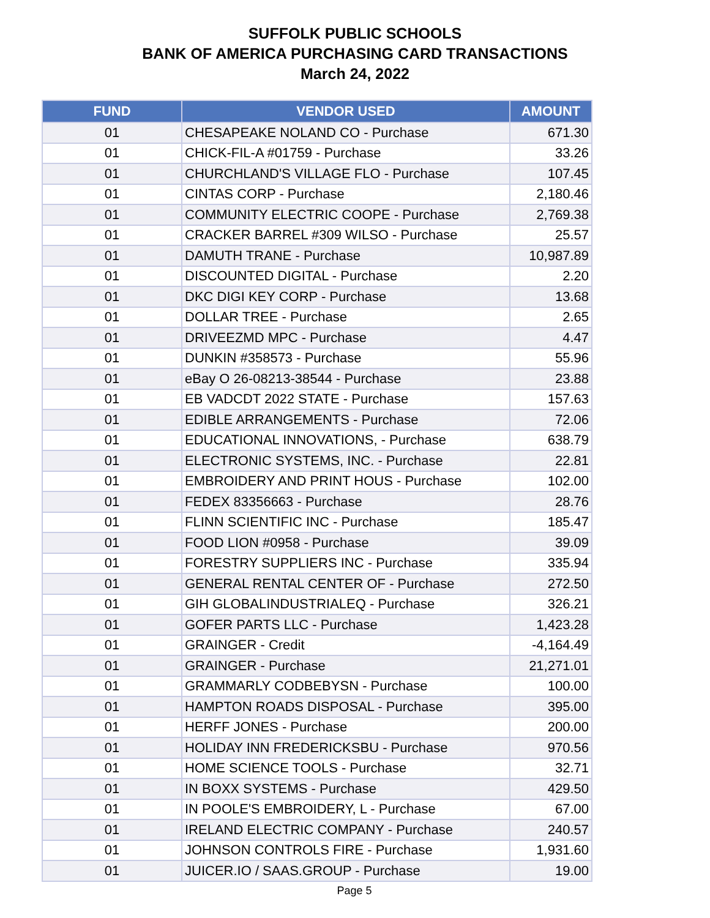SUFFOLK PUBLIC SCHOOLS
BANK OF AMERICA PURCHASING CARD TRANSACTIONS
March 24, 2022
| FUND | VENDOR USED | AMOUNT |
| --- | --- | --- |
| 01 | CHESAPEAKE NOLAND CO - Purchase | 671.30 |
| 01 | CHICK-FIL-A #01759 - Purchase | 33.26 |
| 01 | CHURCHLAND'S VILLAGE FLO - Purchase | 107.45 |
| 01 | CINTAS CORP - Purchase | 2,180.46 |
| 01 | COMMUNITY ELECTRIC COOPE - Purchase | 2,769.38 |
| 01 | CRACKER BARREL #309 WILSO - Purchase | 25.57 |
| 01 | DAMUTH TRANE - Purchase | 10,987.89 |
| 01 | DISCOUNTED DIGITAL - Purchase | 2.20 |
| 01 | DKC DIGI KEY CORP - Purchase | 13.68 |
| 01 | DOLLAR TREE - Purchase | 2.65 |
| 01 | DRIVEEZMD MPC - Purchase | 4.47 |
| 01 | DUNKIN #358573 - Purchase | 55.96 |
| 01 | eBay O 26-08213-38544 - Purchase | 23.88 |
| 01 | EB VADCDT 2022 STATE - Purchase | 157.63 |
| 01 | EDIBLE ARRANGEMENTS - Purchase | 72.06 |
| 01 | EDUCATIONAL INNOVATIONS, - Purchase | 638.79 |
| 01 | ELECTRONIC SYSTEMS, INC. - Purchase | 22.81 |
| 01 | EMBROIDERY AND PRINT HOUS - Purchase | 102.00 |
| 01 | FEDEX 83356663 - Purchase | 28.76 |
| 01 | FLINN SCIENTIFIC INC - Purchase | 185.47 |
| 01 | FOOD LION #0958 - Purchase | 39.09 |
| 01 | FORESTRY SUPPLIERS INC - Purchase | 335.94 |
| 01 | GENERAL RENTAL CENTER OF - Purchase | 272.50 |
| 01 | GIH GLOBALINDUSTRIALEQ - Purchase | 326.21 |
| 01 | GOFER PARTS LLC - Purchase | 1,423.28 |
| 01 | GRAINGER - Credit | -4,164.49 |
| 01 | GRAINGER - Purchase | 21,271.01 |
| 01 | GRAMMARLY CODBEBYSN - Purchase | 100.00 |
| 01 | HAMPTON ROADS DISPOSAL - Purchase | 395.00 |
| 01 | HERFF JONES - Purchase | 200.00 |
| 01 | HOLIDAY INN FREDERICKSBU - Purchase | 970.56 |
| 01 | HOME SCIENCE TOOLS - Purchase | 32.71 |
| 01 | IN BOXX SYSTEMS - Purchase | 429.50 |
| 01 | IN POOLE'S EMBROIDERY, L - Purchase | 67.00 |
| 01 | IRELAND ELECTRIC COMPANY - Purchase | 240.57 |
| 01 | JOHNSON CONTROLS FIRE - Purchase | 1,931.60 |
| 01 | JUICER.IO / SAAS.GROUP - Purchase | 19.00 |
Page 5